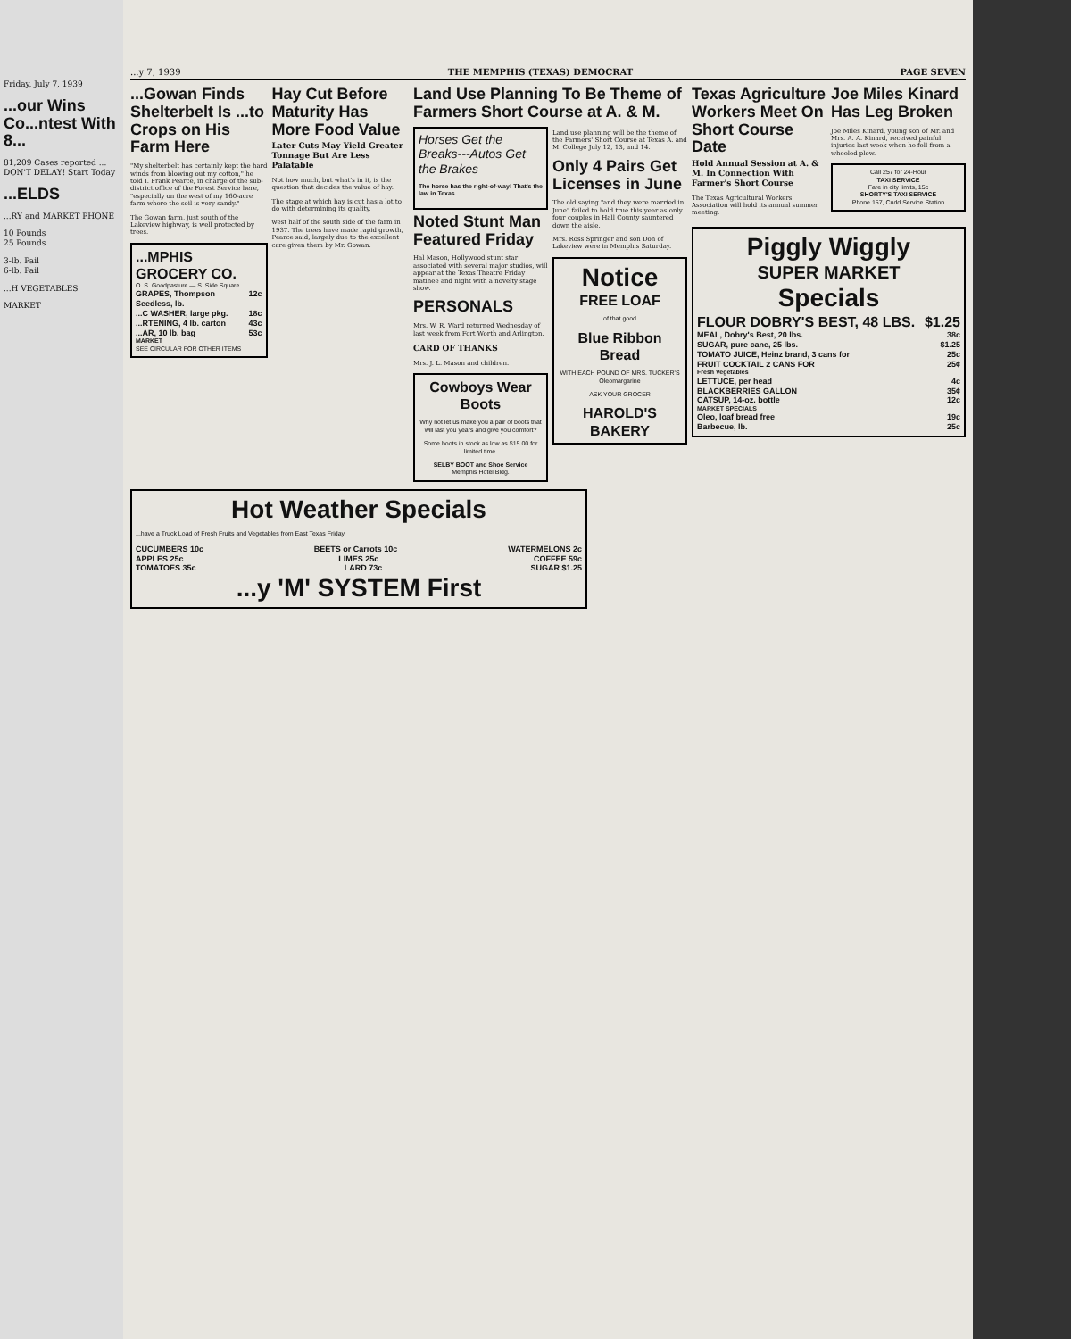Friday, July 7, 1939
...our Wins Co...ntest With 8...
81,209 Cases reported ... DON'T DELAY! Start Today
...ELDS
...RY and MARKET PHONE
10 Pounds
25 Pounds
3-lb. Pail
6-lb. Pail
...H VEGETABLES
MARKET
...y 7, 1939 THE MEMPHIS (TEXAS) DEMOCRAT PAGE SEVEN
...Gowan Finds Shelterbelt Is ...to Crops on His Farm Here
"My shelterbelt has certainly kept the hard winds from blowing out my cotton," he told I. Frank Pearce, in charge of the sub-district office of the Forest Service here, "especially on the west of my 160-acre farm where the soil is very sandy."
The Gowan farm, just south of the Lakeview highway, is well protected by trees.
...MPHIS GROCERY CO.
O. S. Goodpasture — S. Side Square
GRAPES, Thompson Seedless, lb. 12c
...C WASHER, large pkg. 18c
...RTENING, 4 lb. carton 43c
...AR, 10 lb. bag 53c
MARKET
SEE CIRCULAR FOR OTHER ITEMS
Hay Cut Before Maturity Has More Food Value
Later Cuts May Yield Greater Tonnage But Are Less Palatable
Not how much, but what's in it, is the question that decides the value of hay.
The stage at which hay is cut has a lot to do with determining its quality.
west half of the south side of the farm in 1937. The trees have made rapid growth, Pearce said, largely due to the excellent care given them by Mr. Gowan.
Land Use Planning To Be Theme of Farmers Short Course at A. & M.
Horses Get the Breaks---Autos Get the Brakes
The horse has the right-of-way! That's the law in Texas.
Noted Stunt Man Featured Friday
Hal Mason, Hollywood stunt star associated with several major studios, will appear at the Texas Theatre Friday matinee and night with a novelty stage show.
PERSONALS
Mrs. W. R. Ward returned Wednesday of last week from Fort Worth and Arlington.
CARD OF THANKS
Mrs. J. L. Mason and children.
Cowboys Wear Boots
Why not let us make you a pair of boots that will last you years and give you comfort?
Some boots in stock as low as $15.00 for limited time.
SELBY BOOT and Shoe Service
Memphis Hotel Bldg.
Land use planning will be the theme of the Farmers' Short Course at Texas A. and M. College July 12, 13, and 14.
Only 4 Pairs Get Licenses in June
The old saying "and they were married in June" failed to hold true this year as only four couples in Hall County sauntered down the aisle.
Mrs. Ross Springer and son Don of Lakeview were in Memphis Saturday.
Notice
FREE LOAF
of that good
Blue Ribbon Bread
WITH EACH POUND OF MRS. TUCKER'S Oleomargarine
ASK YOUR GROCER
HAROLD'S BAKERY
Texas Agriculture Workers Meet On Short Course Date
Hold Annual Session at A. & M. In Connection With Farmer's Short Course
The Texas Agricultural Workers' Association will hold its annual summer meeting.
Joe Miles Kinard Has Leg Broken
Joe Miles Kinard, young son of Mr. and Mrs. A. A. Kinard, received painful injuries last week when he fell from a wheeled plow.
Call 257 for 24-Hour
TAXI SERVICE
Fare in city limits, 15c
SHORTY'S TAXI SERVICE
Phone 157, Cudd Service Station
Piggly Wiggly
SUPER MARKET
Specials
FLOUR DOBRY'S BEST, 48 LBS. $1.25
MEAL, Dobry's Best, 20 lbs. 38c
SUGAR, pure cane, 25 lbs. $1.25
TOMATO JUICE, Heinz brand, 3 cans for 25c
FRUIT COCKTAIL 2 CANS FOR 25¢
Fresh Vegetables
LETTUCE, per head 4c
BLACKBERRIES GALLON 35¢
CATSUP, 14-oz. bottle 12c
MARKET SPECIALS
Oleo, loaf bread free 19c
Barbecue, lb. 25c
Hot Weather Specials
...have a Truck Load of Fresh Fruits and Vegetables from East Texas Friday
CUCUMBERS 10c BEETS or Carrots 10c WATERMELONS 2c
APPLES 25c LIMES 25c COFFEE 59c
TOMATOES 35c LARD 73c SUGAR $1.25
...y 'M' SYSTEM First